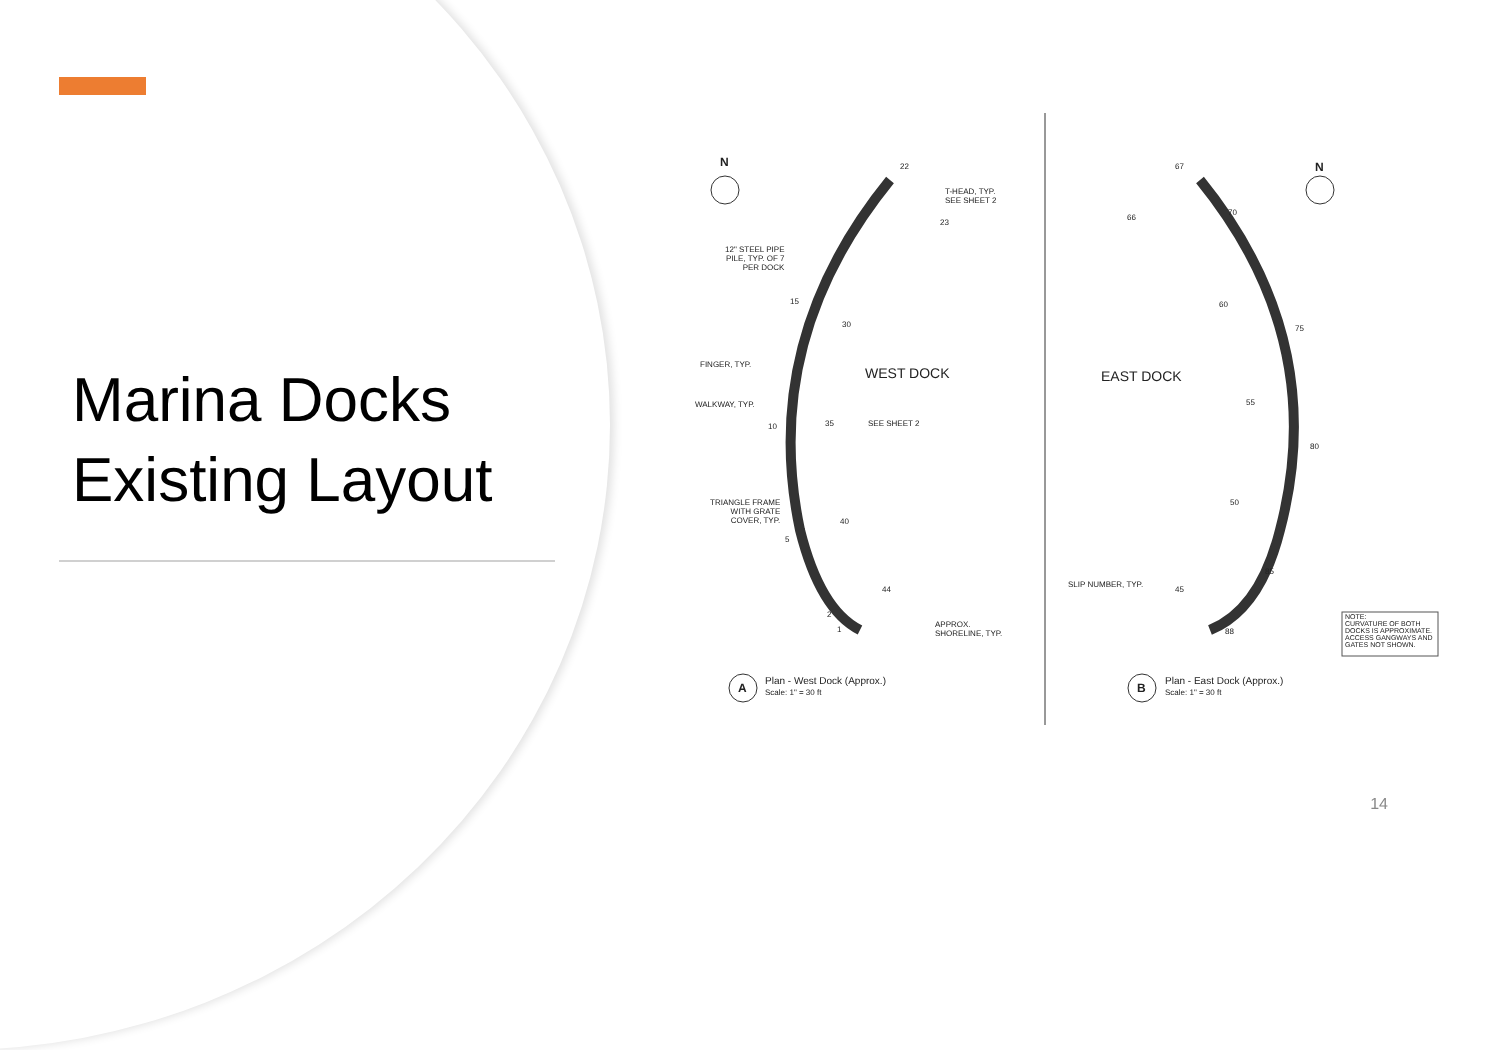Marina Docks
Existing Layout
N N
22
T-HEAD, TYP.
SEE SHEET 2
23
12" STEEL PIPE
PILE, TYP. OF 7
PER DOCK
15
30
FINGER, TYP.
WEST DOCK
WALKWAY, TYP.
10 35 SEE SHEET 2
TRIANGLE FRAME
WITH GRATE
COVER, TYP.
40
5
44
2
1
APPROX.
SHORELINE, TYP.
A
Plan - West Dock (Approx.)
Scale: 1" = 30 ft
67
66
70
EAST DOCK
60
75
55
80
50
85
SLIP NUMBER, TYP.
45
88
NOTE:
CURVATURE OF BOTH
DOCKS IS APPROXIMATE.
ACCESS GANGWAYS AND
GATES NOT SHOWN.
B
Plan - East Dock (Approx.)
Scale: 1" = 30 ft
14